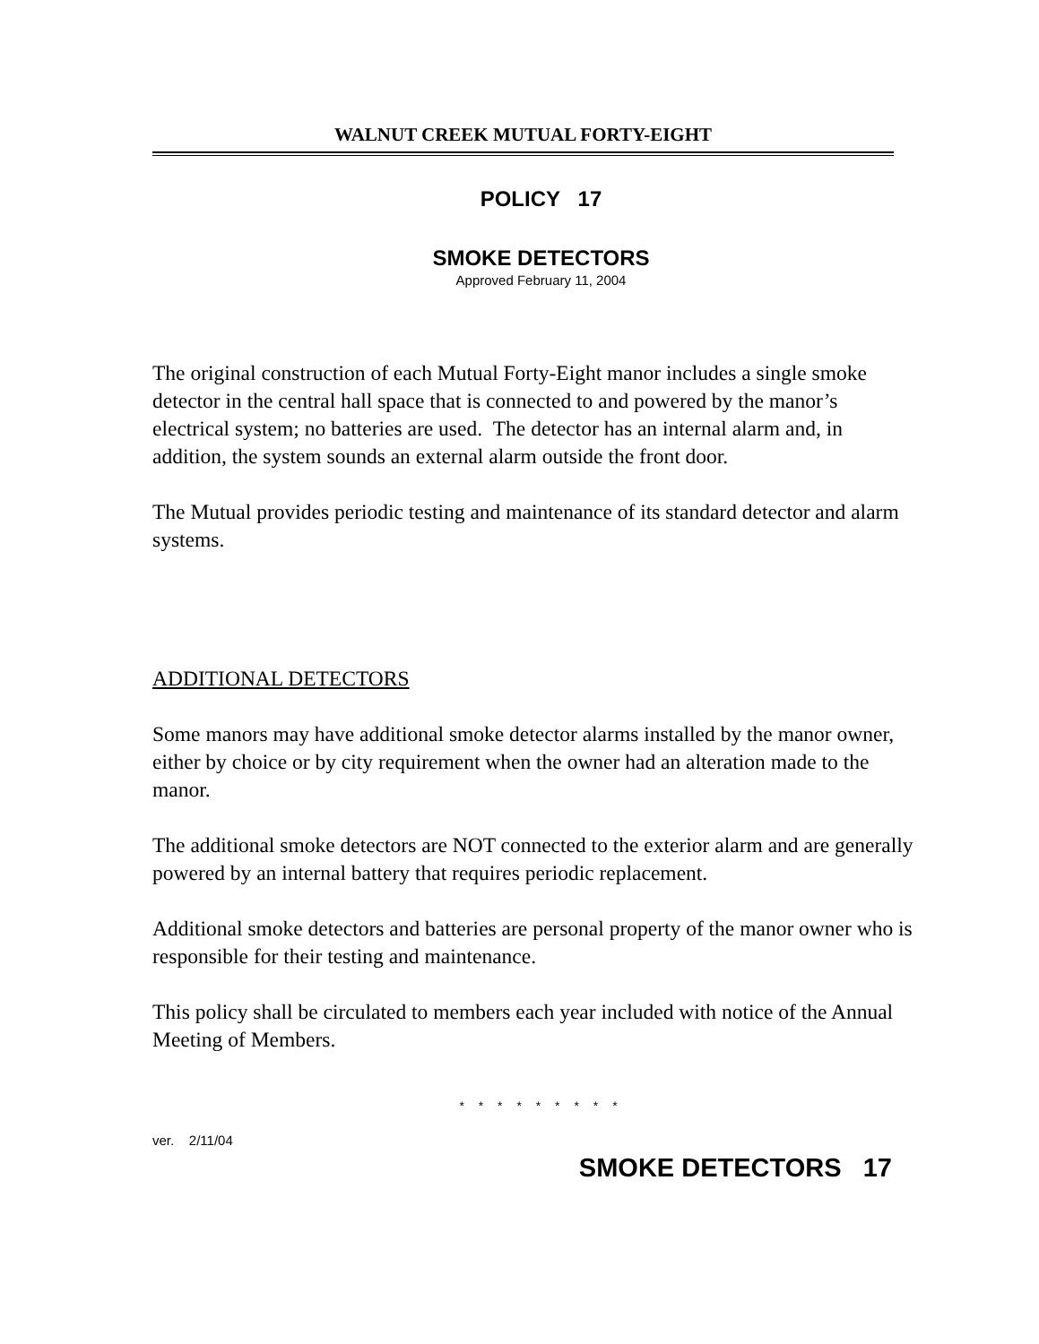WALNUT CREEK MUTUAL FORTY-EIGHT
POLICY 17
SMOKE DETECTORS
Approved February 11, 2004
The original construction of each Mutual Forty-Eight manor includes a single smoke detector in the central hall space that is connected to and powered by the manor’s electrical system; no batteries are used. The detector has an internal alarm and, in addition, the system sounds an external alarm outside the front door.
The Mutual provides periodic testing and maintenance of its standard detector and alarm systems.
ADDITIONAL DETECTORS
Some manors may have additional smoke detector alarms installed by the manor owner, either by choice or by city requirement when the owner had an alteration made to the manor.
The additional smoke detectors are NOT connected to the exterior alarm and are generally powered by an internal battery that requires periodic replacement.
Additional smoke detectors and batteries are personal property of the manor owner who is responsible for their testing and maintenance.
This policy shall be circulated to members each year included with notice of the Annual Meeting of Members.
* * * * * * * * *
ver. 2/11/04
SMOKE DETECTORS 17